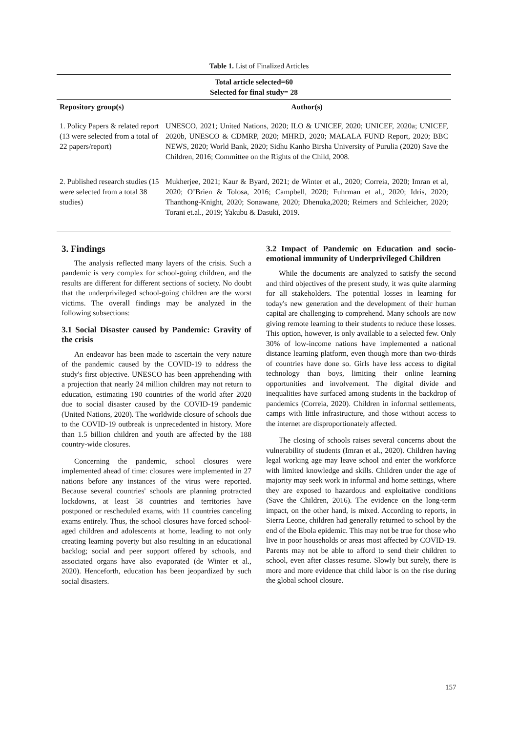Table 1. List of Finalized Articles
| Total article selected=60 Selected for final study= 28 | |
| --- | --- |
| Repository group(s) | Author(s) |
| 1. Policy Papers & related report (13 were selected from a total of 22 papers/report) | UNESCO, 2021; United Nations, 2020; ILO & UNICEF, 2020; UNICEF, 2020a; UNICEF, 2020b, UNESCO & CDMRP, 2020; MHRD, 2020; MALALA FUND Report, 2020; BBC NEWS, 2020; World Bank, 2020; Sidhu Kanho Birsha University of Purulia (2020) Save the Children, 2016; Committee on the Rights of the Child, 2008. |
| 2. Published research studies (15 were selected from a total 38 studies) | Mukherjee, 2021; Kaur & Byard, 2021; de Winter et al., 2020; Correia, 2020; Imran et al, 2020; O’Brien & Tolosa, 2016; Campbell, 2020; Fuhrman et al., 2020; Idris, 2020; Thanthong-Knight, 2020; Sonawane, 2020; Dhenuka,2020; Reimers and Schleicher, 2020; Torani et.al., 2019; Yakubu & Dasuki, 2019. |
3. Findings
The analysis reflected many layers of the crisis. Such a pandemic is very complex for school-going children, and the results are different for different sections of society. No doubt that the underprivileged school-going children are the worst victims. The overall findings may be analyzed in the following subsections:
3.1 Social Disaster caused by Pandemic: Gravity of the crisis
An endeavor has been made to ascertain the very nature of the pandemic caused by the COVID-19 to address the study's first objective. UNESCO has been apprehending with a projection that nearly 24 million children may not return to education, estimating 190 countries of the world after 2020 due to social disaster caused by the COVID-19 pandemic (United Nations, 2020). The worldwide closure of schools due to the COVID-19 outbreak is unprecedented in history. More than 1.5 billion children and youth are affected by the 188 country-wide closures.
Concerning the pandemic, school closures were implemented ahead of time: closures were implemented in 27 nations before any instances of the virus were reported. Because several countries' schools are planning protracted lockdowns, at least 58 countries and territories have postponed or rescheduled exams, with 11 countries canceling exams entirely. Thus, the school closures have forced school-aged children and adolescents at home, leading to not only creating learning poverty but also resulting in an educational backlog; social and peer support offered by schools, and associated organs have also evaporated (de Winter et al., 2020). Henceforth, education has been jeopardized by such social disasters.
3.2 Impact of Pandemic on Education and socio-emotional immunity of Underprivileged Children
While the documents are analyzed to satisfy the second and third objectives of the present study, it was quite alarming for all stakeholders. The potential losses in learning for today's new generation and the development of their human capital are challenging to comprehend. Many schools are now giving remote learning to their students to reduce these losses. This option, however, is only available to a selected few. Only 30% of low-income nations have implemented a national distance learning platform, even though more than two-thirds of countries have done so. Girls have less access to digital technology than boys, limiting their online learning opportunities and involvement. The digital divide and inequalities have surfaced among students in the backdrop of pandemics (Correia, 2020). Children in informal settlements, camps with little infrastructure, and those without access to the internet are disproportionately affected.
The closing of schools raises several concerns about the vulnerability of students (Imran et al., 2020). Children having legal working age may leave school and enter the workforce with limited knowledge and skills. Children under the age of majority may seek work in informal and home settings, where they are exposed to hazardous and exploitative conditions (Save the Children, 2016). The evidence on the long-term impact, on the other hand, is mixed. According to reports, in Sierra Leone, children had generally returned to school by the end of the Ebola epidemic. This may not be true for those who live in poor households or areas most affected by COVID-19. Parents may not be able to afford to send their children to school, even after classes resume. Slowly but surely, there is more and more evidence that child labor is on the rise during the global school closure.
157